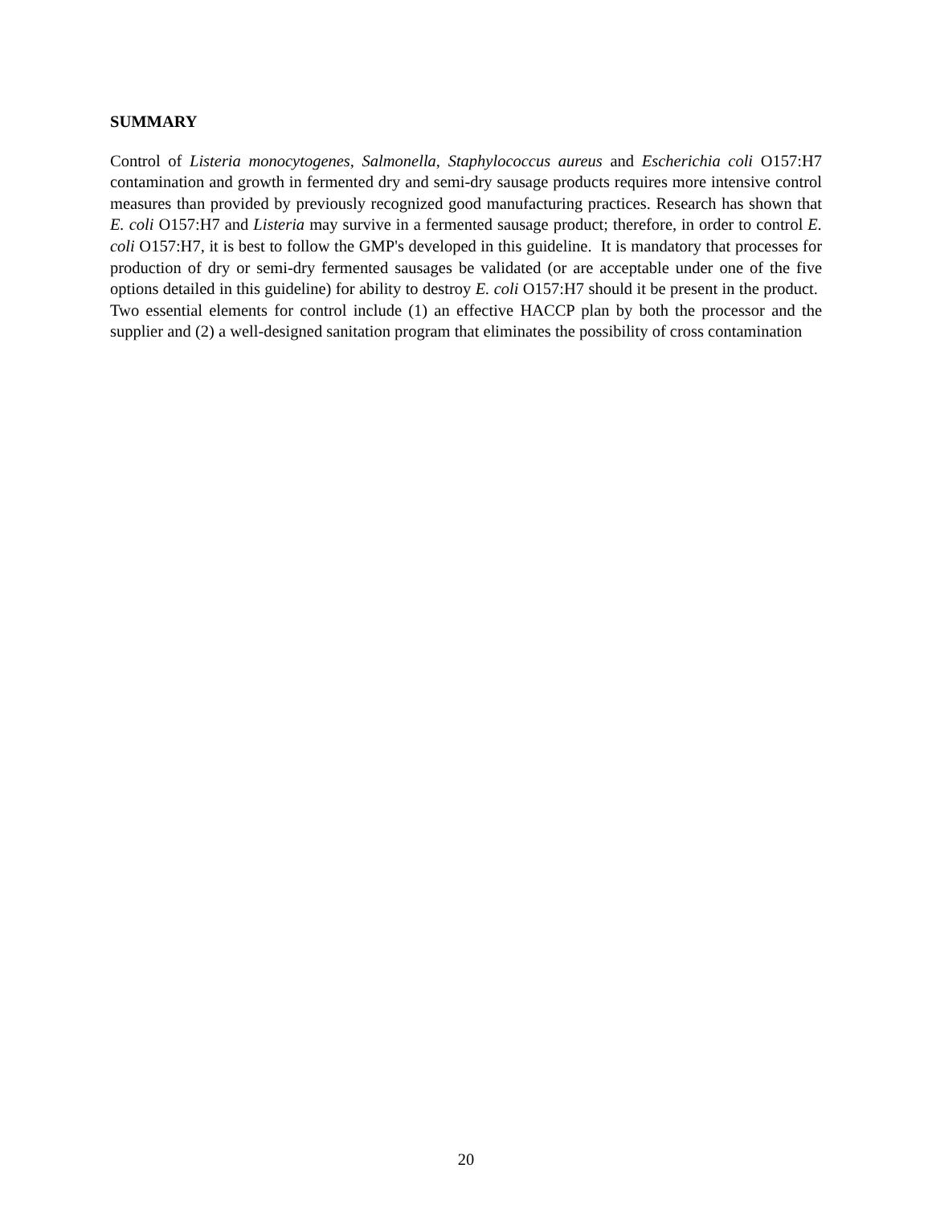SUMMARY
Control of Listeria monocytogenes, Salmonella, Staphylococcus aureus and Escherichia coli O157:H7 contamination and growth in fermented dry and semi-dry sausage products requires more intensive control measures than provided by previously recognized good manufacturing practices. Research has shown that E. coli O157:H7 and Listeria may survive in a fermented sausage product; therefore, in order to control E. coli O157:H7, it is best to follow the GMP's developed in this guideline. It is mandatory that processes for production of dry or semi-dry fermented sausages be validated (or are acceptable under one of the five options detailed in this guideline) for ability to destroy E. coli O157:H7 should it be present in the product. Two essential elements for control include (1) an effective HACCP plan by both the processor and the supplier and (2) a well-designed sanitation program that eliminates the possibility of cross contamination
20